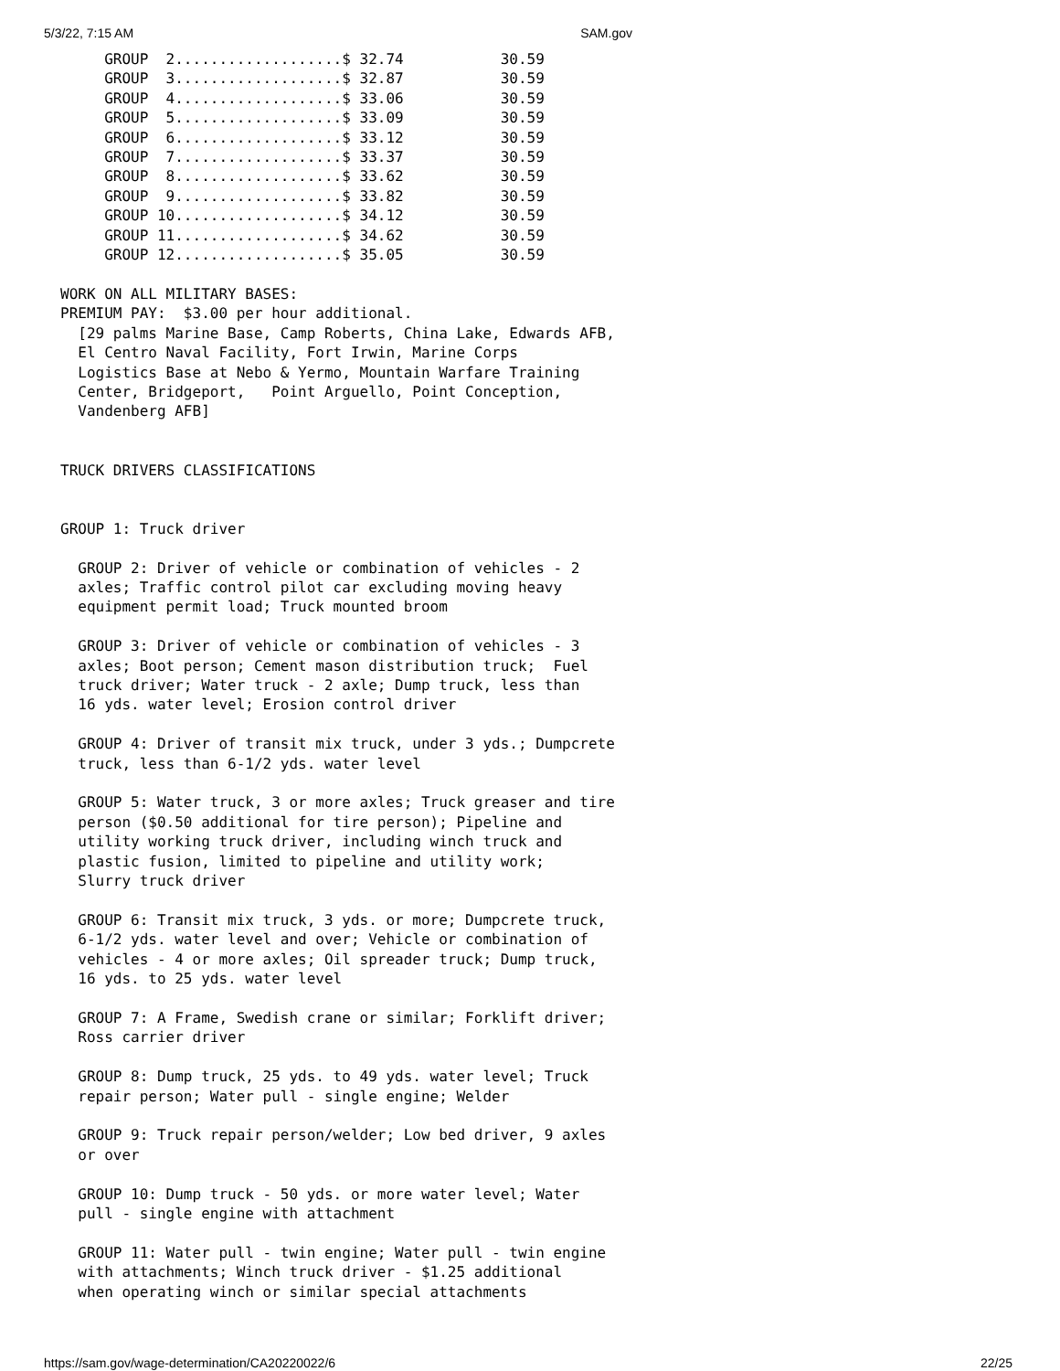5/3/22, 7:15 AM SAM.gov
     GROUP  2...................$ 32.74           30.59
     GROUP  3...................$ 32.87           30.59
     GROUP  4...................$ 33.06           30.59
     GROUP  5...................$ 33.09           30.59
     GROUP  6...................$ 33.12           30.59
     GROUP  7...................$ 33.37           30.59
     GROUP  8...................$ 33.62           30.59
     GROUP  9...................$ 33.82           30.59
     GROUP 10...................$ 34.12           30.59
     GROUP 11...................$ 34.62           30.59
     GROUP 12...................$ 35.05           30.59

WORK ON ALL MILITARY BASES:
PREMIUM PAY:  $3.00 per hour additional.
  [29 palms Marine Base, Camp Roberts, China Lake, Edwards AFB,
  El Centro Naval Facility, Fort Irwin, Marine Corps
  Logistics Base at Nebo & Yermo, Mountain Warfare Training
  Center, Bridgeport,   Point Arguello, Point Conception,
  Vandenberg AFB]


TRUCK DRIVERS CLASSIFICATIONS


GROUP 1: Truck driver

  GROUP 2: Driver of vehicle or combination of vehicles - 2
  axles; Traffic control pilot car excluding moving heavy
  equipment permit load; Truck mounted broom

  GROUP 3: Driver of vehicle or combination of vehicles - 3
  axles; Boot person; Cement mason distribution truck;  Fuel
  truck driver; Water truck - 2 axle; Dump truck, less than
  16 yds. water level; Erosion control driver

  GROUP 4: Driver of transit mix truck, under 3 yds.; Dumpcrete
  truck, less than 6-1/2 yds. water level

  GROUP 5: Water truck, 3 or more axles; Truck greaser and tire
  person ($0.50 additional for tire person); Pipeline and
  utility working truck driver, including winch truck and
  plastic fusion, limited to pipeline and utility work;
  Slurry truck driver

  GROUP 6: Transit mix truck, 3 yds. or more; Dumpcrete truck,
  6-1/2 yds. water level and over; Vehicle or combination of
  vehicles - 4 or more axles; Oil spreader truck; Dump truck,
  16 yds. to 25 yds. water level

  GROUP 7: A Frame, Swedish crane or similar; Forklift driver;
  Ross carrier driver

  GROUP 8: Dump truck, 25 yds. to 49 yds. water level; Truck
  repair person; Water pull - single engine; Welder

  GROUP 9: Truck repair person/welder; Low bed driver, 9 axles
  or over

  GROUP 10: Dump truck - 50 yds. or more water level; Water
  pull - single engine with attachment

  GROUP 11: Water pull - twin engine; Water pull - twin engine
  with attachments; Winch truck driver - $1.25 additional
  when operating winch or similar special attachments
https://sam.gov/wage-determination/CA20220022/6 22/25